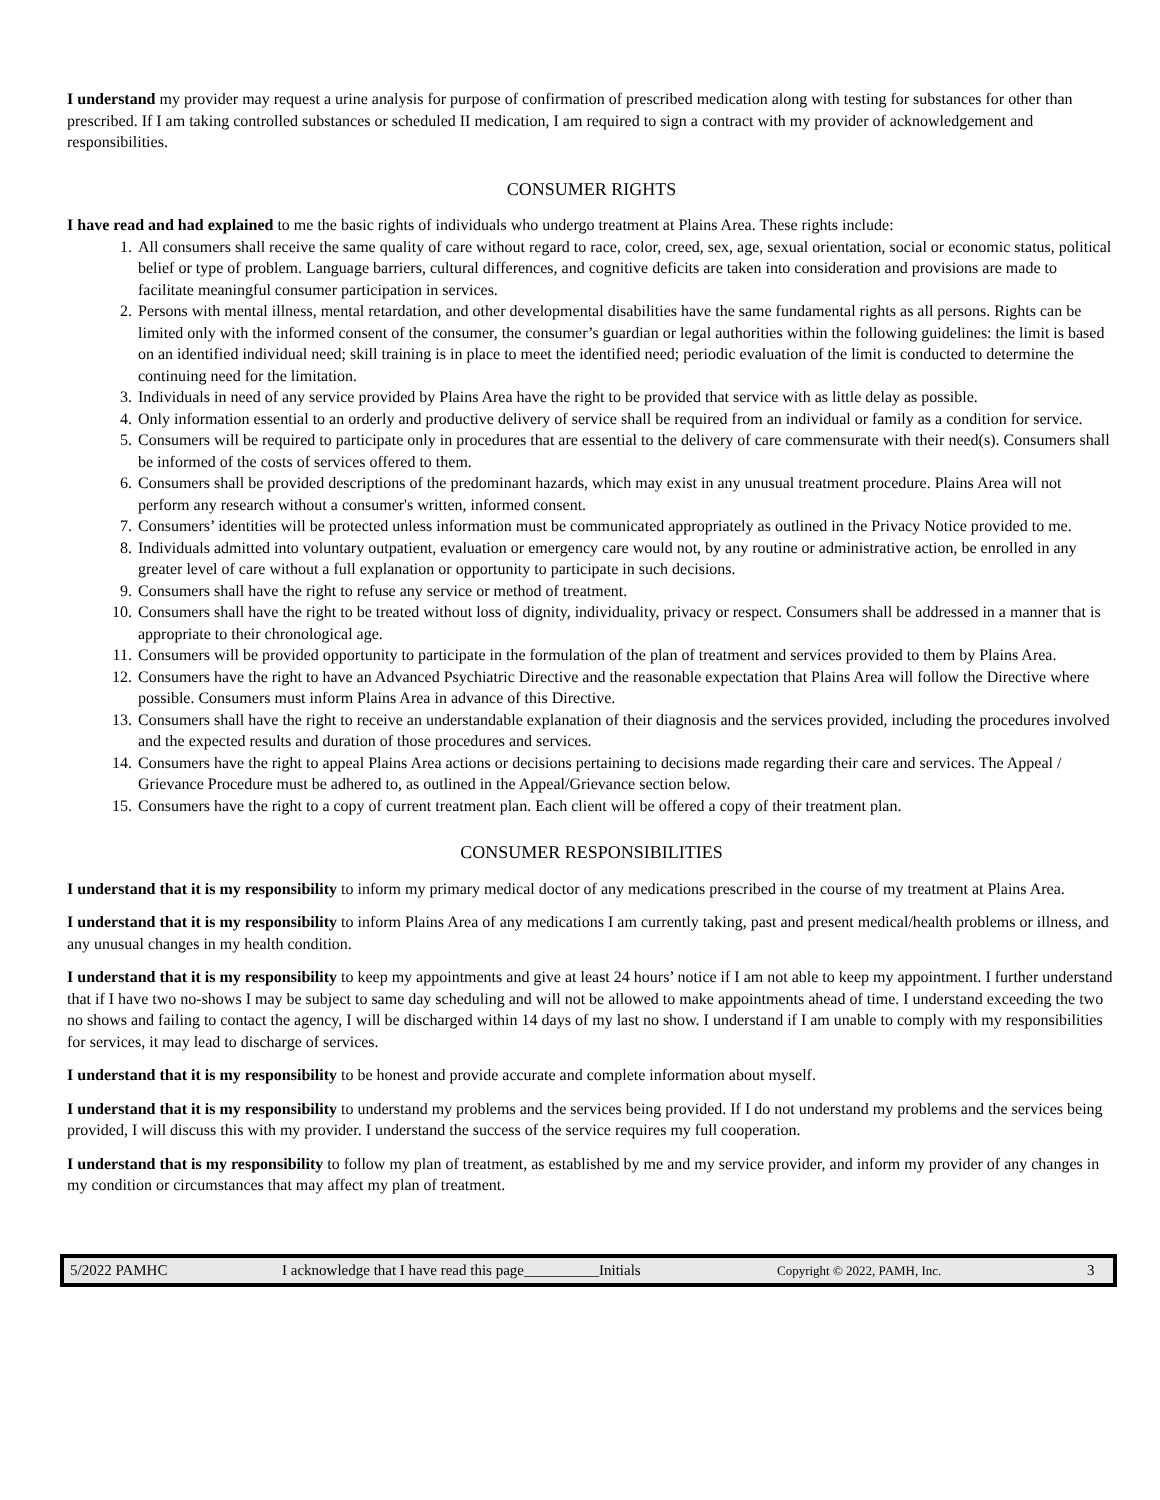I understand my provider may request a urine analysis for purpose of confirmation of prescribed medication along with testing for substances for other than prescribed. If I am taking controlled substances or scheduled II medication, I am required to sign a contract with my provider of acknowledgement and responsibilities.
CONSUMER RIGHTS
I have read and had explained to me the basic rights of individuals who undergo treatment at Plains Area. These rights include:
1. All consumers shall receive the same quality of care without regard to race, color, creed, sex, age, sexual orientation, social or economic status, political belief or type of problem. Language barriers, cultural differences, and cognitive deficits are taken into consideration and provisions are made to facilitate meaningful consumer participation in services.
2. Persons with mental illness, mental retardation, and other developmental disabilities have the same fundamental rights as all persons. Rights can be limited only with the informed consent of the consumer, the consumer’s guardian or legal authorities within the following guidelines: the limit is based on an identified individual need; skill training is in place to meet the identified need; periodic evaluation of the limit is conducted to determine the continuing need for the limitation.
3. Individuals in need of any service provided by Plains Area have the right to be provided that service with as little delay as possible.
4. Only information essential to an orderly and productive delivery of service shall be required from an individual or family as a condition for service.
5. Consumers will be required to participate only in procedures that are essential to the delivery of care commensurate with their need(s). Consumers shall be informed of the costs of services offered to them.
6. Consumers shall be provided descriptions of the predominant hazards, which may exist in any unusual treatment procedure. Plains Area will not perform any research without a consumer's written, informed consent.
7. Consumers’ identities will be protected unless information must be communicated appropriately as outlined in the Privacy Notice provided to me.
8. Individuals admitted into voluntary outpatient, evaluation or emergency care would not, by any routine or administrative action, be enrolled in any greater level of care without a full explanation or opportunity to participate in such decisions.
9. Consumers shall have the right to refuse any service or method of treatment.
10. Consumers shall have the right to be treated without loss of dignity, individuality, privacy or respect. Consumers shall be addressed in a manner that is appropriate to their chronological age.
11. Consumers will be provided opportunity to participate in the formulation of the plan of treatment and services provided to them by Plains Area.
12. Consumers have the right to have an Advanced Psychiatric Directive and the reasonable expectation that Plains Area will follow the Directive where possible. Consumers must inform Plains Area in advance of this Directive.
13. Consumers shall have the right to receive an understandable explanation of their diagnosis and the services provided, including the procedures involved and the expected results and duration of those procedures and services.
14. Consumers have the right to appeal Plains Area actions or decisions pertaining to decisions made regarding their care and services. The Appeal / Grievance Procedure must be adhered to, as outlined in the Appeal/Grievance section below.
15. Consumers have the right to a copy of current treatment plan. Each client will be offered a copy of their treatment plan.
CONSUMER RESPONSIBILITIES
I understand that it is my responsibility to inform my primary medical doctor of any medications prescribed in the course of my treatment at Plains Area.
I understand that it is my responsibility to inform Plains Area of any medications I am currently taking, past and present medical/health problems or illness, and any unusual changes in my health condition.
I understand that it is my responsibility to keep my appointments and give at least 24 hours’ notice if I am not able to keep my appointment. I further understand that if I have two no-shows I may be subject to same day scheduling and will not be allowed to make appointments ahead of time. I understand exceeding the two no shows and failing to contact the agency, I will be discharged within 14 days of my last no show. I understand if I am unable to comply with my responsibilities for services, it may lead to discharge of services.
I understand that it is my responsibility to be honest and provide accurate and complete information about myself.
I understand that it is my responsibility to understand my problems and the services being provided. If I do not understand my problems and the services being provided, I will discuss this with my provider. I understand the success of the service requires my full cooperation.
I understand that is my responsibility to follow my plan of treatment, as established by me and my service provider, and inform my provider of any changes in my condition or circumstances that may affect my plan of treatment.
5/2022 PAMHC I acknowledge that I have read this page__________Initials Copyright © 2022, PAMH, Inc. 3